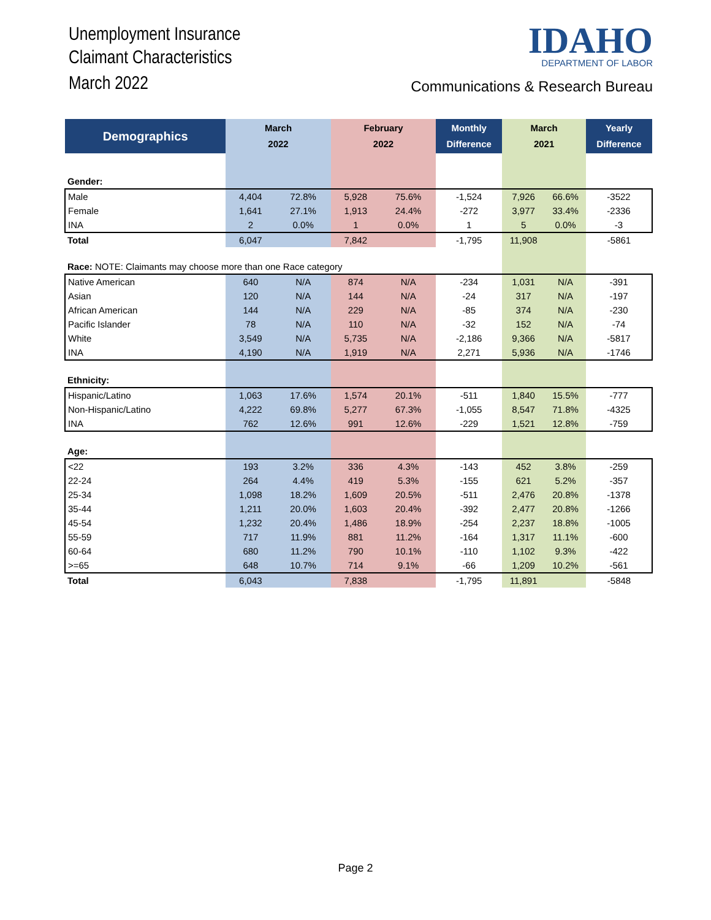Unemployment Insurance
Claimant Characteristics
March 2022
IDAHO
DEPARTMENT OF LABOR
Communications & Research Bureau
| Demographics | March 2022 | | February 2022 | | Monthly Difference | March 2021 | | Yearly Difference |
| --- | --- | --- | --- | --- | --- | --- | --- | --- |
| Gender: | | | | | | | | |
| Male | 4,404 | 72.8% | 5,928 | 75.6% | -1,524 | 7,926 | 66.6% | -3522 |
| Female | 1,641 | 27.1% | 1,913 | 24.4% | -272 | 3,977 | 33.4% | -2336 |
| INA | 2 | 0.0% | 1 | 0.0% | 1 | 5 | 0.0% | -3 |
| Total | 6,047 | | 7,842 | | -1,795 | 11,908 | | -5861 |
| Race: NOTE: Claimants may choose more than one Race category | | | | | | | | |
| Native American | 640 | N/A | 874 | N/A | -234 | 1,031 | N/A | -391 |
| Asian | 120 | N/A | 144 | N/A | -24 | 317 | N/A | -197 |
| African American | 144 | N/A | 229 | N/A | -85 | 374 | N/A | -230 |
| Pacific Islander | 78 | N/A | 110 | N/A | -32 | 152 | N/A | -74 |
| White | 3,549 | N/A | 5,735 | N/A | -2,186 | 9,366 | N/A | -5817 |
| INA | 4,190 | N/A | 1,919 | N/A | 2,271 | 5,936 | N/A | -1746 |
| Ethnicity: | | | | | | | | |
| Hispanic/Latino | 1,063 | 17.6% | 1,574 | 20.1% | -511 | 1,840 | 15.5% | -777 |
| Non-Hispanic/Latino | 4,222 | 69.8% | 5,277 | 67.3% | -1,055 | 8,547 | 71.8% | -4325 |
| INA | 762 | 12.6% | 991 | 12.6% | -229 | 1,521 | 12.8% | -759 |
| Age: | | | | | | | | |
| <22 | 193 | 3.2% | 336 | 4.3% | -143 | 452 | 3.8% | -259 |
| 22-24 | 264 | 4.4% | 419 | 5.3% | -155 | 621 | 5.2% | -357 |
| 25-34 | 1,098 | 18.2% | 1,609 | 20.5% | -511 | 2,476 | 20.8% | -1378 |
| 35-44 | 1,211 | 20.0% | 1,603 | 20.4% | -392 | 2,477 | 20.8% | -1266 |
| 45-54 | 1,232 | 20.4% | 1,486 | 18.9% | -254 | 2,237 | 18.8% | -1005 |
| 55-59 | 717 | 11.9% | 881 | 11.2% | -164 | 1,317 | 11.1% | -600 |
| 60-64 | 680 | 11.2% | 790 | 10.1% | -110 | 1,102 | 9.3% | -422 |
| >=65 | 648 | 10.7% | 714 | 9.1% | -66 | 1,209 | 10.2% | -561 |
| Total | 6,043 | | 7,838 | | -1,795 | 11,891 | | -5848 |
Page 2